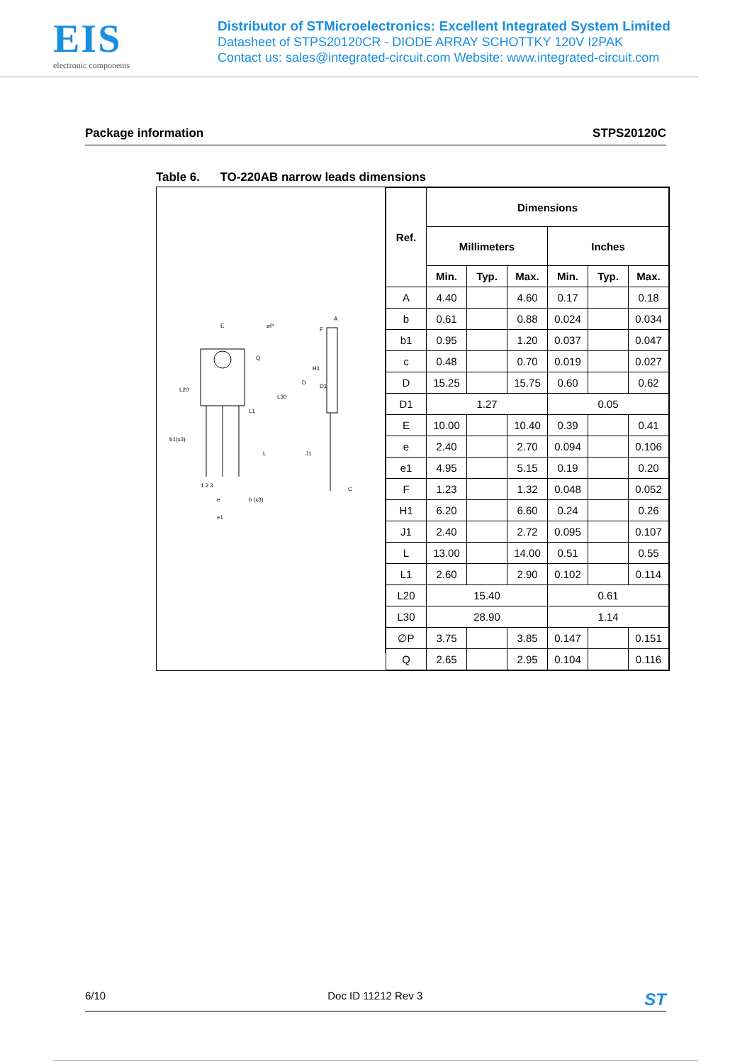EIS
electronic components
Distributor of STMicroelectronics: Excellent Integrated System Limited
Datasheet of STPS20120CR - DIODE ARRAY SCHOTTKY 120V I2PAK
Contact us: sales@integrated-circuit.com Website: www.integrated-circuit.com
Package information STPS20120C
Table 6. TO-220AB narrow leads dimensions
E
⌀P
Q
L20
L30
L1
b1(x3)
L
1 2 3
e
b (x3)
e1
A
F
H1
D
D1
J1
C
| Ref. | Dimensions | | | | | |
| --- | --- | --- | --- | --- | --- | --- |
| | Millimeters | | | Inches | | |
| | Min. | Typ. | Max. | Min. | Typ. | Max. |
| A | 4.40 | | 4.60 | 0.17 | | 0.18 |
| b | 0.61 | | 0.88 | 0.024 | | 0.034 |
| b1 | 0.95 | | 1.20 | 0.037 | | 0.047 |
| c | 0.48 | | 0.70 | 0.019 | | 0.027 |
| D | 15.25 | | 15.75 | 0.60 | | 0.62 |
| D1 | 1.27 | | | 0.05 | | |
| E | 10.00 | | 10.40 | 0.39 | | 0.41 |
| e | 2.40 | | 2.70 | 0.094 | | 0.106 |
| e1 | 4.95 | | 5.15 | 0.19 | | 0.20 |
| F | 1.23 | | 1.32 | 0.048 | | 0.052 |
| H1 | 6.20 | | 6.60 | 0.24 | | 0.26 |
| J1 | 2.40 | | 2.72 | 0.095 | | 0.107 |
| L | 13.00 | | 14.00 | 0.51 | | 0.55 |
| L1 | 2.60 | | 2.90 | 0.102 | | 0.114 |
| L20 | 15.40 | | | 0.61 | | |
| L30 | 28.90 | | | 1.14 | | |
| ∅P | 3.75 | | 3.85 | 0.147 | | 0.151 |
| Q | 2.65 | | 2.95 | 0.104 | | 0.116 |
6/10 Doc ID 11212 Rev 3 ST